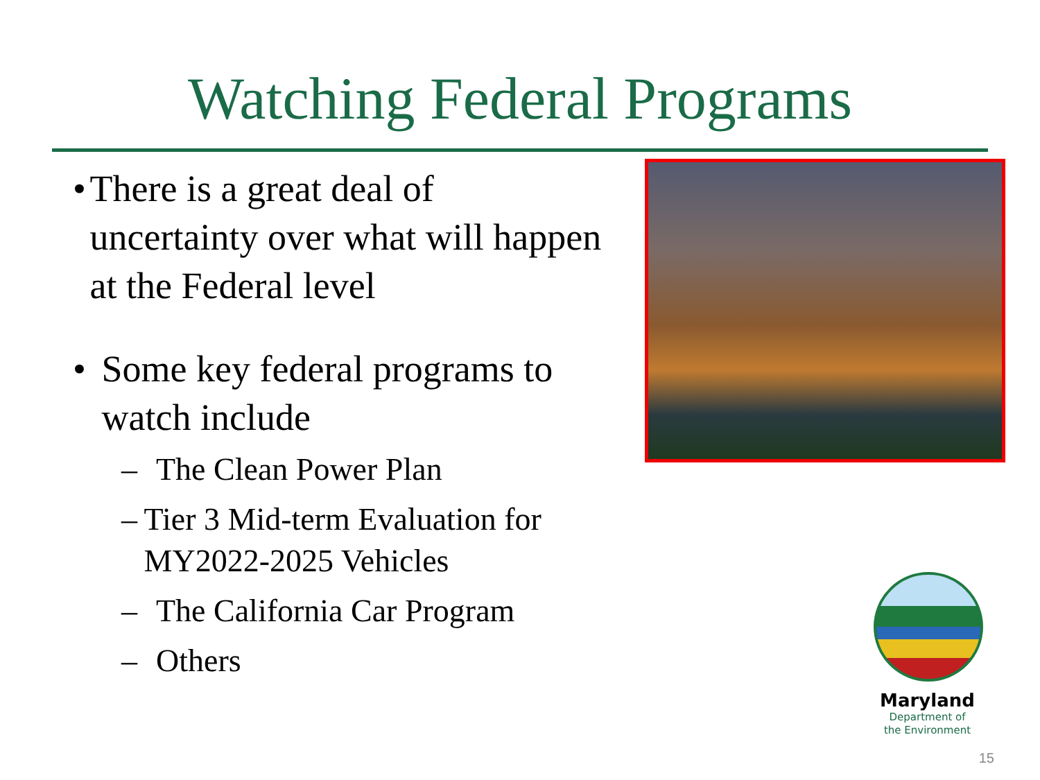Watching Federal Programs
• There is a great deal of uncertainty over what will happen at the Federal level
• Some key federal programs to watch include
– The Clean Power Plan
– Tier 3 Mid-term Evaluation for MY2022-2025 Vehicles
– The California Car Program
– Others
Maryland
Department of
the Environment
15